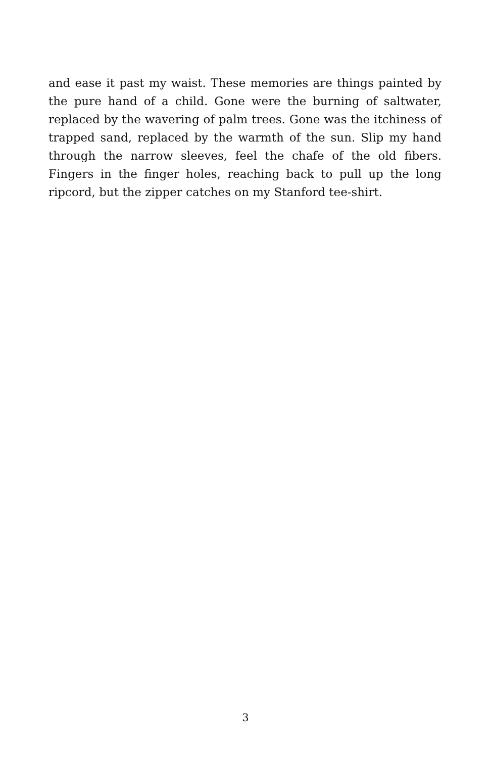and ease it past my waist. These memories are things painted by the pure hand of a child. Gone were the burning of saltwater, replaced by the wavering of palm trees. Gone was the itchiness of trapped sand, replaced by the warmth of the sun. Slip my hand through the narrow sleeves, feel the chafe of the old fibers. Fingers in the finger holes, reaching back to pull up the long ripcord, but the zipper catches on my Stanford tee-shirt.
3